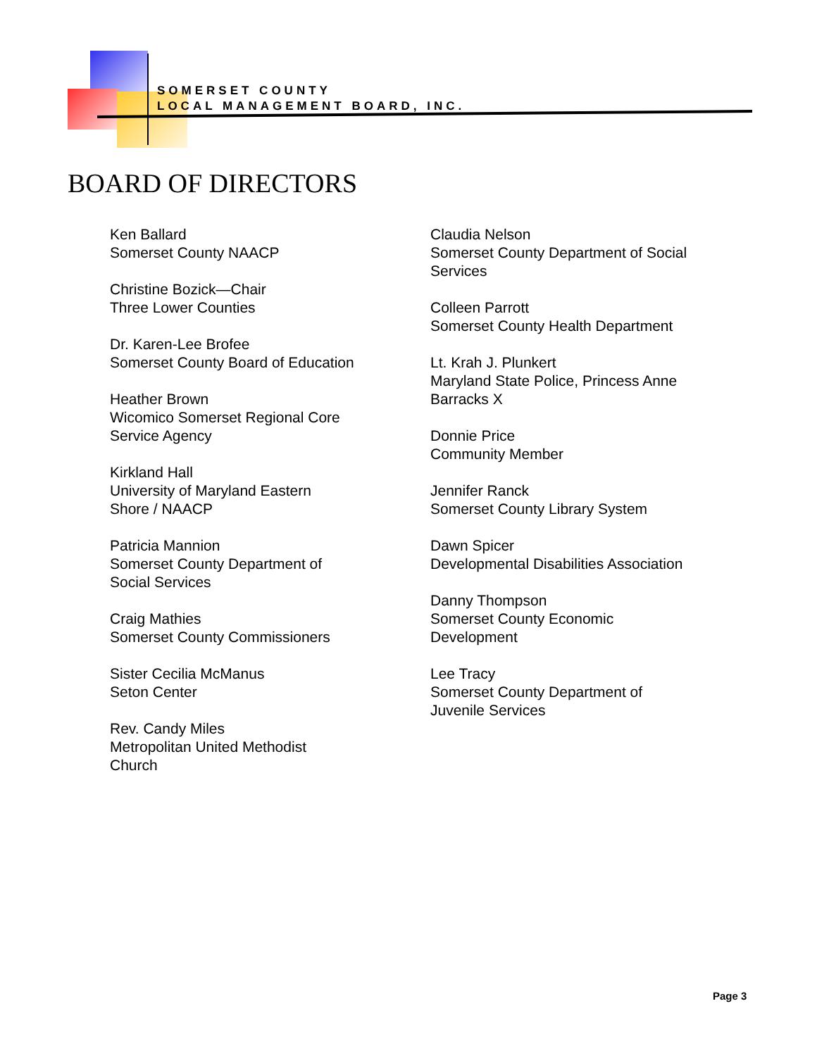SOMERSET COUNTY
LOCAL MANAGEMENT BOARD, INC.
BOARD OF DIRECTORS
Ken Ballard
Somerset County NAACP
Christine Bozick—Chair
Three Lower Counties
Dr. Karen-Lee Brofee
Somerset County Board of Education
Heather Brown
Wicomico Somerset Regional Core
Service Agency
Kirkland Hall
University of Maryland Eastern
Shore / NAACP
Patricia Mannion
Somerset County Department of
Social Services
Craig Mathies
Somerset County Commissioners
Sister Cecilia McManus
Seton Center
Rev. Candy Miles
Metropolitan United Methodist
Church
Claudia Nelson
Somerset County Department of Social
Services
Colleen Parrott
Somerset County Health Department
Lt. Krah J. Plunkert
Maryland State Police, Princess Anne
Barracks X
Donnie Price
Community Member
Jennifer Ranck
Somerset County Library System
Dawn Spicer
Developmental Disabilities Association
Danny Thompson
Somerset County Economic
Development
Lee Tracy
Somerset County Department of
Juvenile Services
Page 3